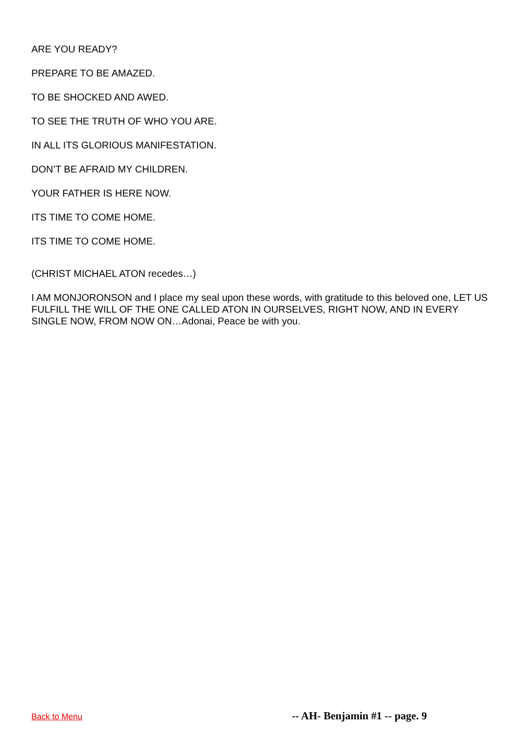ARE YOU READY?
PREPARE TO BE AMAZED.
TO BE SHOCKED AND AWED.
TO SEE THE TRUTH OF WHO YOU ARE.
IN ALL ITS GLORIOUS MANIFESTATION.
DON’T BE AFRAID MY CHILDREN.
YOUR FATHER IS HERE NOW.
ITS TIME TO COME HOME.
ITS TIME TO COME HOME.
(CHRIST MICHAEL ATON recedes…)
I AM MONJORONSON and I place my seal upon these words, with gratitude to this beloved one, LET US FULFILL THE WILL OF THE ONE CALLED ATON IN OURSELVES, RIGHT NOW, AND IN EVERY SINGLE NOW, FROM NOW ON…Adonai, Peace be with you.
Back to Menu -- AH- Benjamin #1 -- page. 9